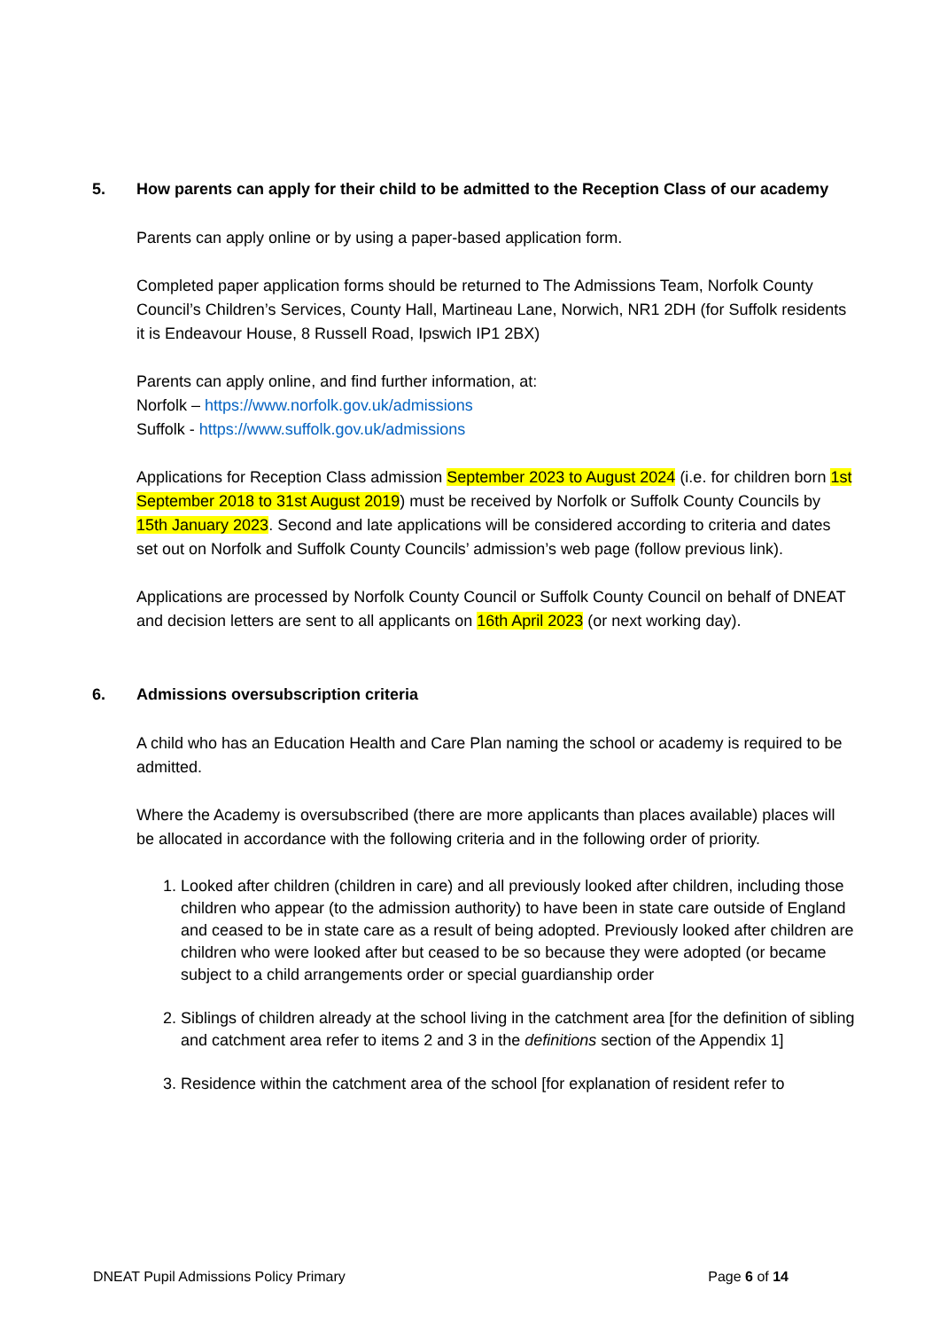5. How parents can apply for their child to be admitted to the Reception Class of our academy
Parents can apply online or by using a paper-based application form.
Completed paper application forms should be returned to The Admissions Team, Norfolk County Council’s Children’s Services, County Hall, Martineau Lane, Norwich, NR1 2DH (for Suffolk residents it is Endeavour House, 8 Russell Road, Ipswich IP1 2BX)
Parents can apply online, and find further information, at:
Norfolk – https://www.norfolk.gov.uk/admissions
Suffolk - https://www.suffolk.gov.uk/admissions
Applications for Reception Class admission September 2023 to August 2024 (i.e. for children born 1st September 2018 to 31st August 2019) must be received by Norfolk or Suffolk County Councils by 15th January 2023. Second and late applications will be considered according to criteria and dates set out on Norfolk and Suffolk County Councils’ admission’s web page (follow previous link).
Applications are processed by Norfolk County Council or Suffolk County Council on behalf of DNEAT and decision letters are sent to all applicants on 16th April 2023 (or next working day).
6. Admissions oversubscription criteria
A child who has an Education Health and Care Plan naming the school or academy is required to be admitted.
Where the Academy is oversubscribed (there are more applicants than places available) places will be allocated in accordance with the following criteria and in the following order of priority.
1. Looked after children (children in care) and all previously looked after children, including those children who appear (to the admission authority) to have been in state care outside of England and ceased to be in state care as a result of being adopted. Previously looked after children are children who were looked after but ceased to be so because they were adopted (or became subject to a child arrangements order or special guardianship order
2. Siblings of children already at the school living in the catchment area [for the definition of sibling and catchment area refer to items 2 and 3 in the definitions section of the Appendix 1]
3. Residence within the catchment area of the school [for explanation of resident refer to
DNEAT Pupil Admissions Policy Primary Page 6 of 14